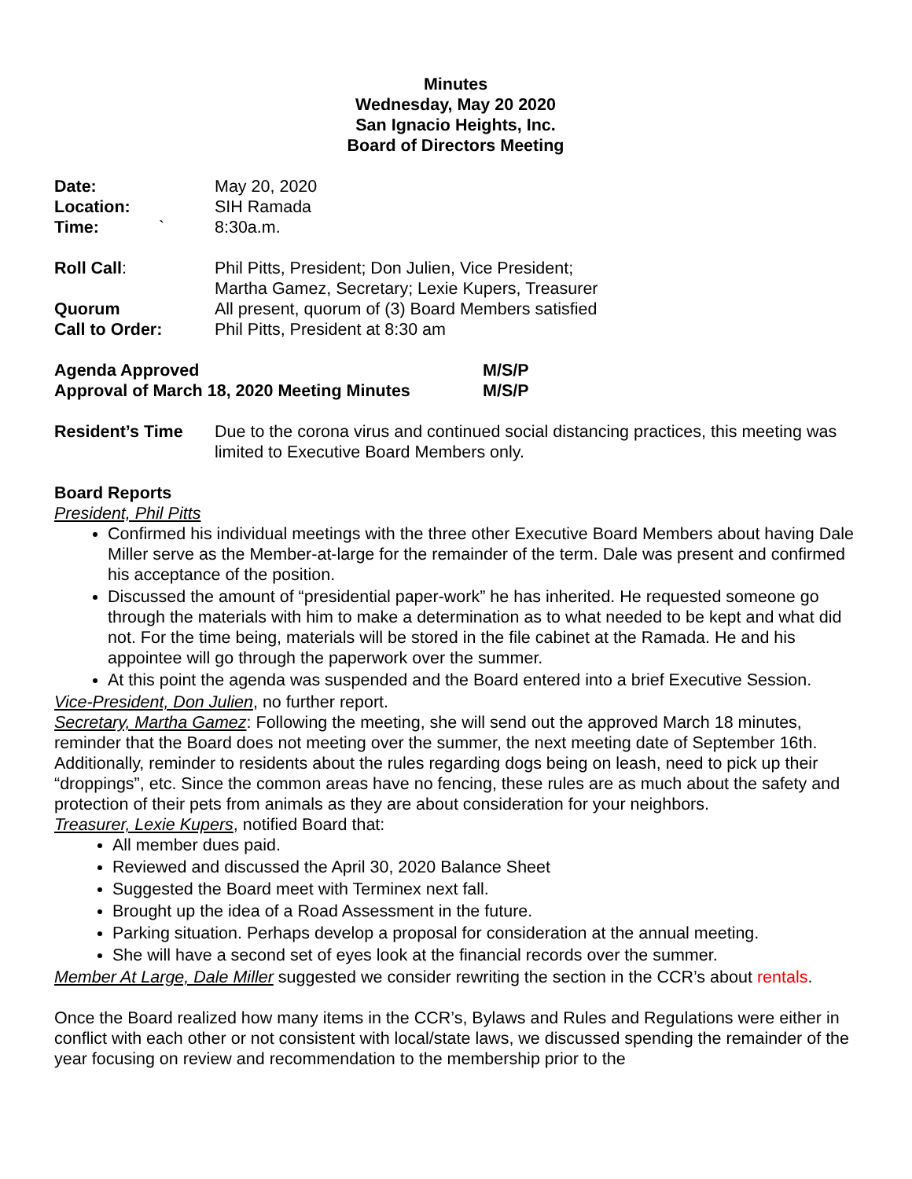Minutes
Wednesday, May 20 2020
San Ignacio Heights, Inc.
Board of Directors Meeting
Date: May 20, 2020
Location: SIH Ramada
Time: ` 8:30a.m.
Roll Call: Phil Pitts, President; Don Julien, Vice President;
Martha Gamez, Secretary; Lexie Kupers, Treasurer
Quorum All present, quorum of (3) Board Members satisfied
Call to Order: Phil Pitts, President at 8:30 am
Agenda Approved M/S/P
Approval of March 18, 2020 Meeting Minutes M/S/P
Resident’s Time Due to the corona virus and continued social distancing practices, this meeting was limited to Executive Board Members only.
Board Reports
President, Phil Pitts
Confirmed his individual meetings with the three other Executive Board Members about having Dale Miller serve as the Member-at-large for the remainder of the term. Dale was present and confirmed his acceptance of the position.
Discussed the amount of “presidential paper-work” he has inherited. He requested someone go through the materials with him to make a determination as to what needed to be kept and what did not. For the time being, materials will be stored in the file cabinet at the Ramada. He and his appointee will go through the paperwork over the summer.
At this point the agenda was suspended and the Board entered into a brief Executive Session.
Vice-President, Don Julien, no further report.
Secretary, Martha Gamez: Following the meeting, she will send out the approved March 18 minutes, reminder that the Board does not meeting over the summer, the next meeting date of September 16th. Additionally, reminder to residents about the rules regarding dogs being on leash, need to pick up their “droppings”, etc. Since the common areas have no fencing, these rules are as much about the safety and protection of their pets from animals as they are about consideration for your neighbors.
Treasurer, Lexie Kupers, notified Board that:
All member dues paid.
Reviewed and discussed the April 30, 2020 Balance Sheet
Suggested the Board meet with Terminex next fall.
Brought up the idea of a Road Assessment in the future.
Parking situation. Perhaps develop a proposal for consideration at the annual meeting.
She will have a second set of eyes look at the financial records over the summer.
Member At Large, Dale Miller suggested we consider rewriting the section in the CCR’s about rentals.
Once the Board realized how many items in the CCR’s, Bylaws and Rules and Regulations were either in conflict with each other or not consistent with local/state laws, we discussed spending the remainder of the year focusing on review and recommendation to the membership prior to the